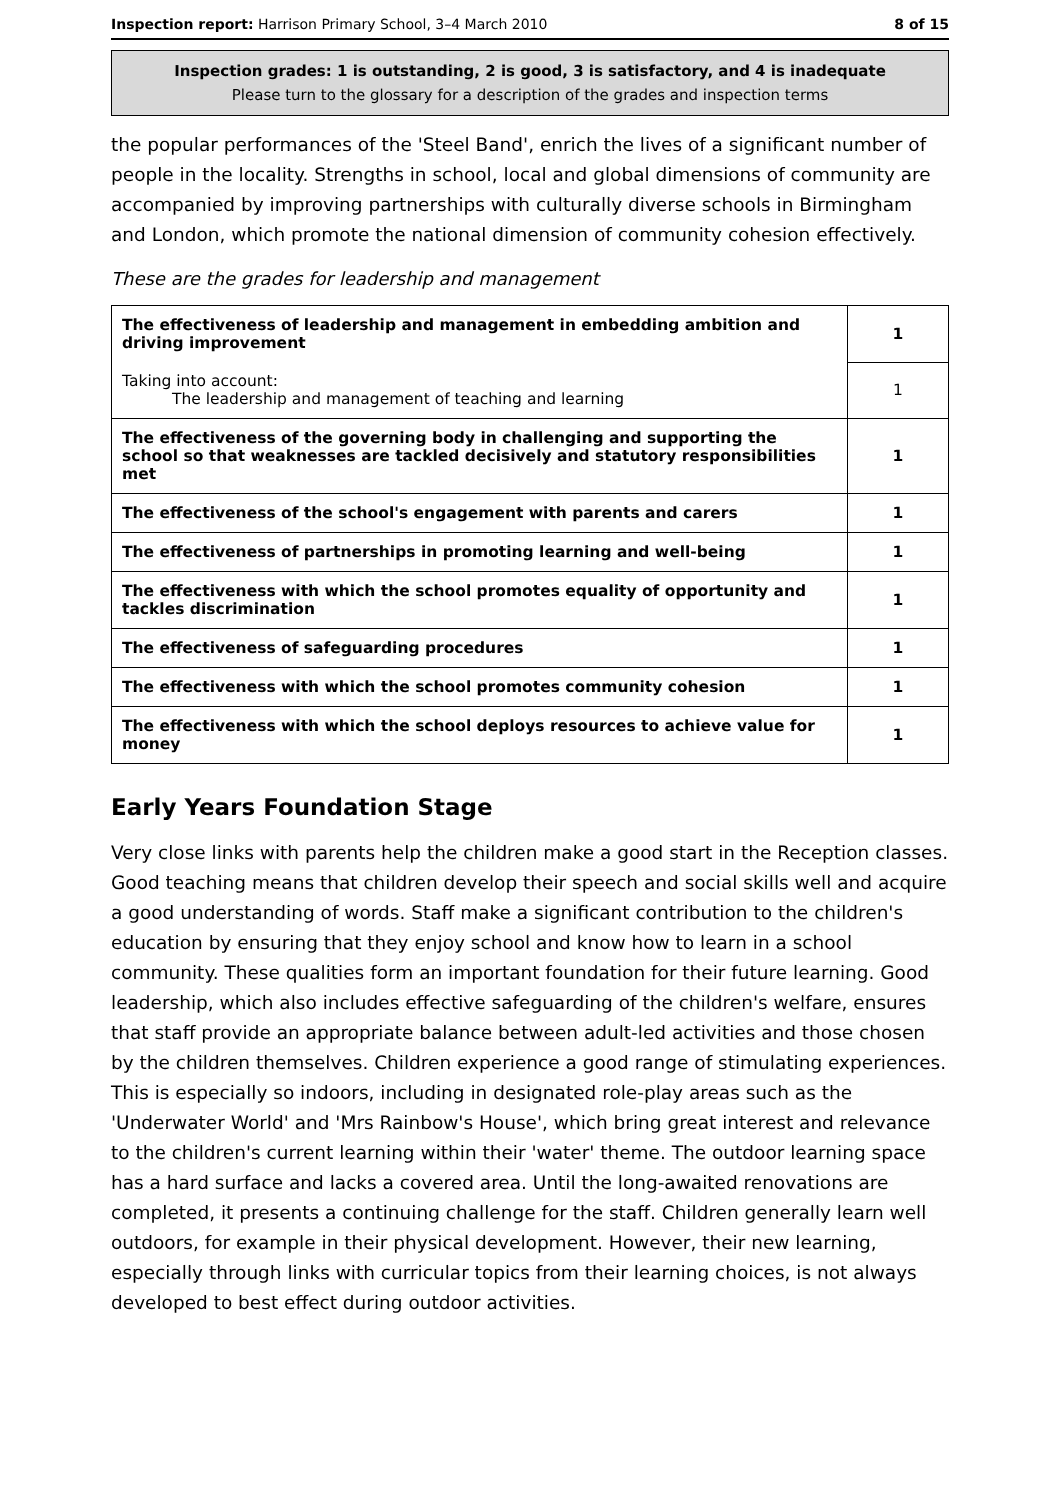Inspection report: Harrison Primary School, 3–4 March 2010 8 of 15
Inspection grades: 1 is outstanding, 2 is good, 3 is satisfactory, and 4 is inadequate
Please turn to the glossary for a description of the grades and inspection terms
the popular performances of the 'Steel Band', enrich the lives of a significant number of people in the locality. Strengths in school, local and global dimensions of community are accompanied by improving partnerships with culturally diverse schools in Birmingham and London, which promote the national dimension of community cohesion effectively.
These are the grades for leadership and management
| The effectiveness of leadership and management in embedding ambition and driving improvement | 1 |
| Taking into account: The leadership and management of teaching and learning | 1 |
| The effectiveness of the governing body in challenging and supporting the school so that weaknesses are tackled decisively and statutory responsibilities met | 1 |
| The effectiveness of the school's engagement with parents and carers | 1 |
| The effectiveness of partnerships in promoting learning and well-being | 1 |
| The effectiveness with which the school promotes equality of opportunity and tackles discrimination | 1 |
| The effectiveness of safeguarding procedures | 1 |
| The effectiveness with which the school promotes community cohesion | 1 |
| The effectiveness with which the school deploys resources to achieve value for money | 1 |
Early Years Foundation Stage
Very close links with parents help the children make a good start in the Reception classes. Good teaching means that children develop their speech and social skills well and acquire a good understanding of words. Staff make a significant contribution to the children's education by ensuring that they enjoy school and know how to learn in a school community. These qualities form an important foundation for their future learning. Good leadership, which also includes effective safeguarding of the children's welfare, ensures that staff provide an appropriate balance between adult-led activities and those chosen by the children themselves. Children experience a good range of stimulating experiences. This is especially so indoors, including in designated role-play areas such as the 'Underwater World' and 'Mrs Rainbow's House', which bring great interest and relevance to the children's current learning within their 'water' theme. The outdoor learning space has a hard surface and lacks a covered area. Until the long-awaited renovations are completed, it presents a continuing challenge for the staff. Children generally learn well outdoors, for example in their physical development. However, their new learning, especially through links with curricular topics from their learning choices, is not always developed to best effect during outdoor activities.